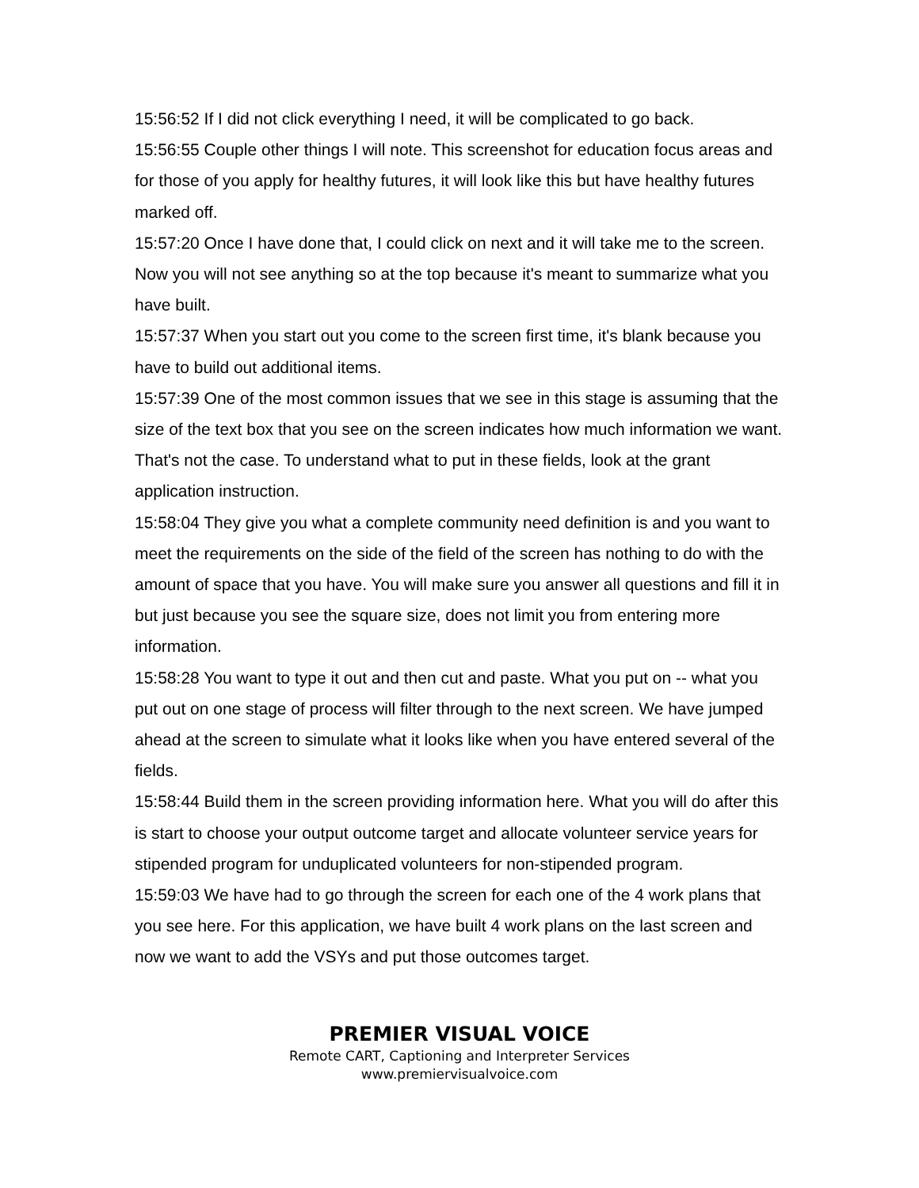15:56:52 If I did not click everything I need, it will be complicated to go back.
15:56:55 Couple other things I will note. This screenshot for education focus areas and for those of you apply for healthy futures, it will look like this but have healthy futures marked off.
15:57:20 Once I have done that, I could click on next and it will take me to the screen. Now you will not see anything so at the top because it's meant to summarize what you have built.
15:57:37 When you start out you come to the screen first time, it's blank because you have to build out additional items.
15:57:39 One of the most common issues that we see in this stage is assuming that the size of the text box that you see on the screen indicates how much information we want. That's not the case. To understand what to put in these fields, look at the grant application instruction.
15:58:04 They give you what a complete community need definition is and you want to meet the requirements on the side of the field of the screen has nothing to do with the amount of space that you have. You will make sure you answer all questions and fill it in but just because you see the square size, does not limit you from entering more information.
15:58:28 You want to type it out and then cut and paste. What you put on -- what you put out on one stage of process will filter through to the next screen. We have jumped ahead at the screen to simulate what it looks like when you have entered several of the fields.
15:58:44 Build them in the screen providing information here. What you will do after this is start to choose your output outcome target and allocate volunteer service years for stipended program for unduplicated volunteers for non-stipended program.
15:59:03 We have had to go through the screen for each one of the 4 work plans that you see here. For this application, we have built 4 work plans on the last screen and now we want to add the VSYs and put those outcomes target.
PREMIER VISUAL VOICE
Remote CART, Captioning and Interpreter Services
www.premiervisualvoice.com